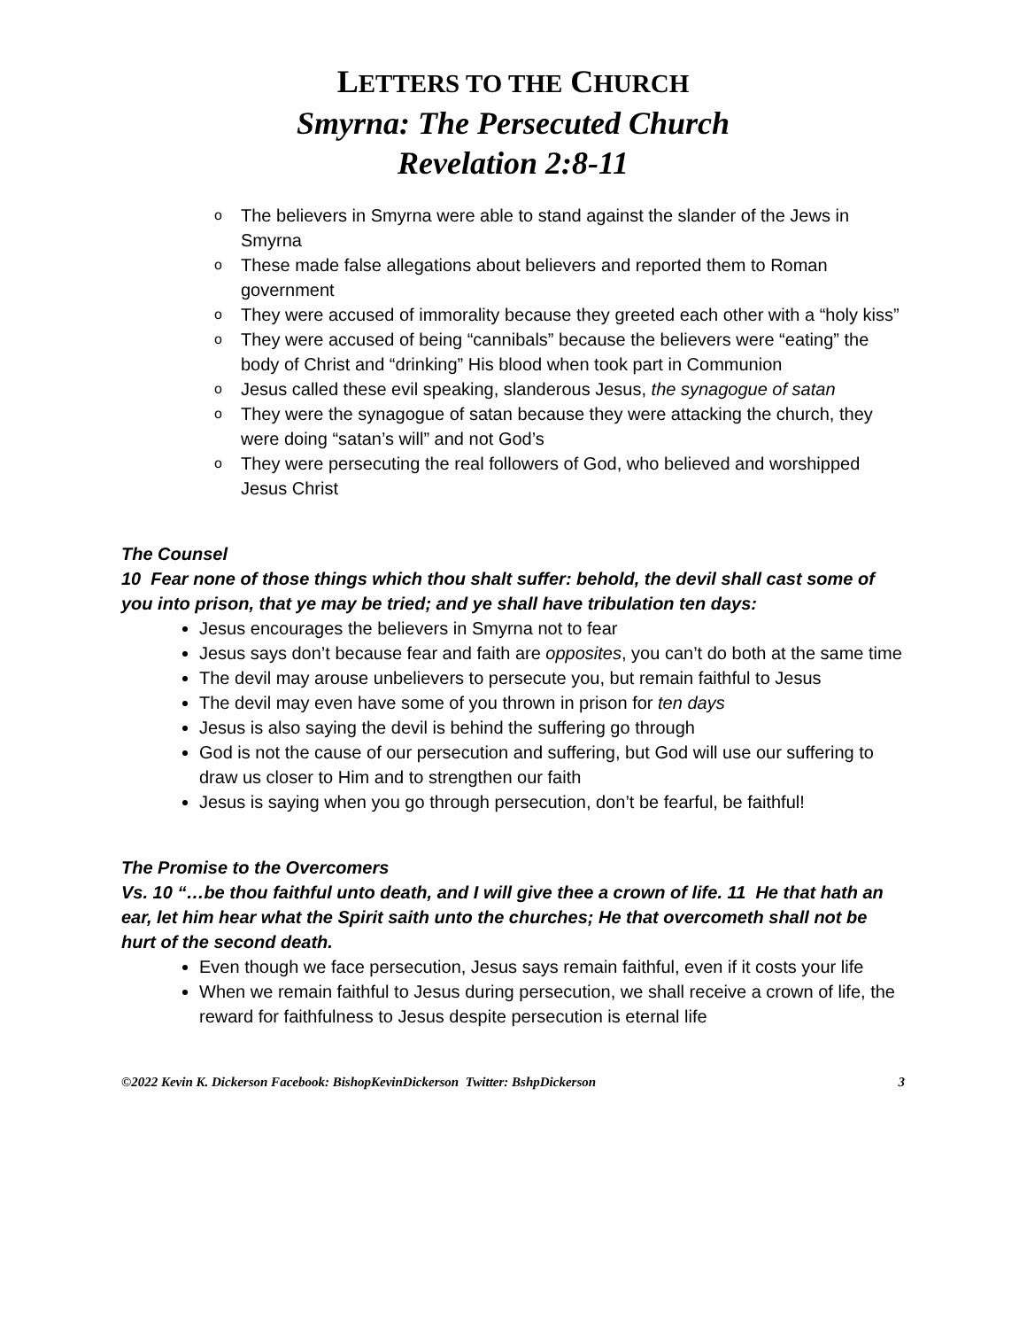LETTERS TO THE CHURCH
Smyrna: The Persecuted Church
Revelation 2:8-11
o The believers in Smyrna were able to stand against the slander of the Jews in Smyrna
o These made false allegations about believers and reported them to Roman government
o They were accused of immorality because they greeted each other with a “holy kiss”
o They were accused of being “cannibals” because the believers were “eating” the body of Christ and “drinking” His blood when took part in Communion
o Jesus called these evil speaking, slanderous Jesus, the synagogue of satan
o They were the synagogue of satan because they were attacking the church, they were doing “satan’s will” and not God’s
o They were persecuting the real followers of God, who believed and worshipped Jesus Christ
The Counsel
10 Fear none of those things which thou shalt suffer: behold, the devil shall cast some of you into prison, that ye may be tried; and ye shall have tribulation ten days:
Jesus encourages the believers in Smyrna not to fear
Jesus says don’t because fear and faith are opposites, you can’t do both at the same time
The devil may arouse unbelievers to persecute you, but remain faithful to Jesus
The devil may even have some of you thrown in prison for ten days
Jesus is also saying the devil is behind the suffering go through
God is not the cause of our persecution and suffering, but God will use our suffering to draw us closer to Him and to strengthen our faith
Jesus is saying when you go through persecution, don’t be fearful, be faithful!
The Promise to the Overcomers
Vs. 10 “…be thou faithful unto death, and I will give thee a crown of life. 11 He that hath an ear, let him hear what the Spirit saith unto the churches; He that overcometh shall not be hurt of the second death.
Even though we face persecution, Jesus says remain faithful, even if it costs your life
When we remain faithful to Jesus during persecution, we shall receive a crown of life, the reward for faithfulness to Jesus despite persecution is eternal life
©2022 Kevin K. Dickerson Facebook: BishopKevinDickerson Twitter: BshpDickerson 3